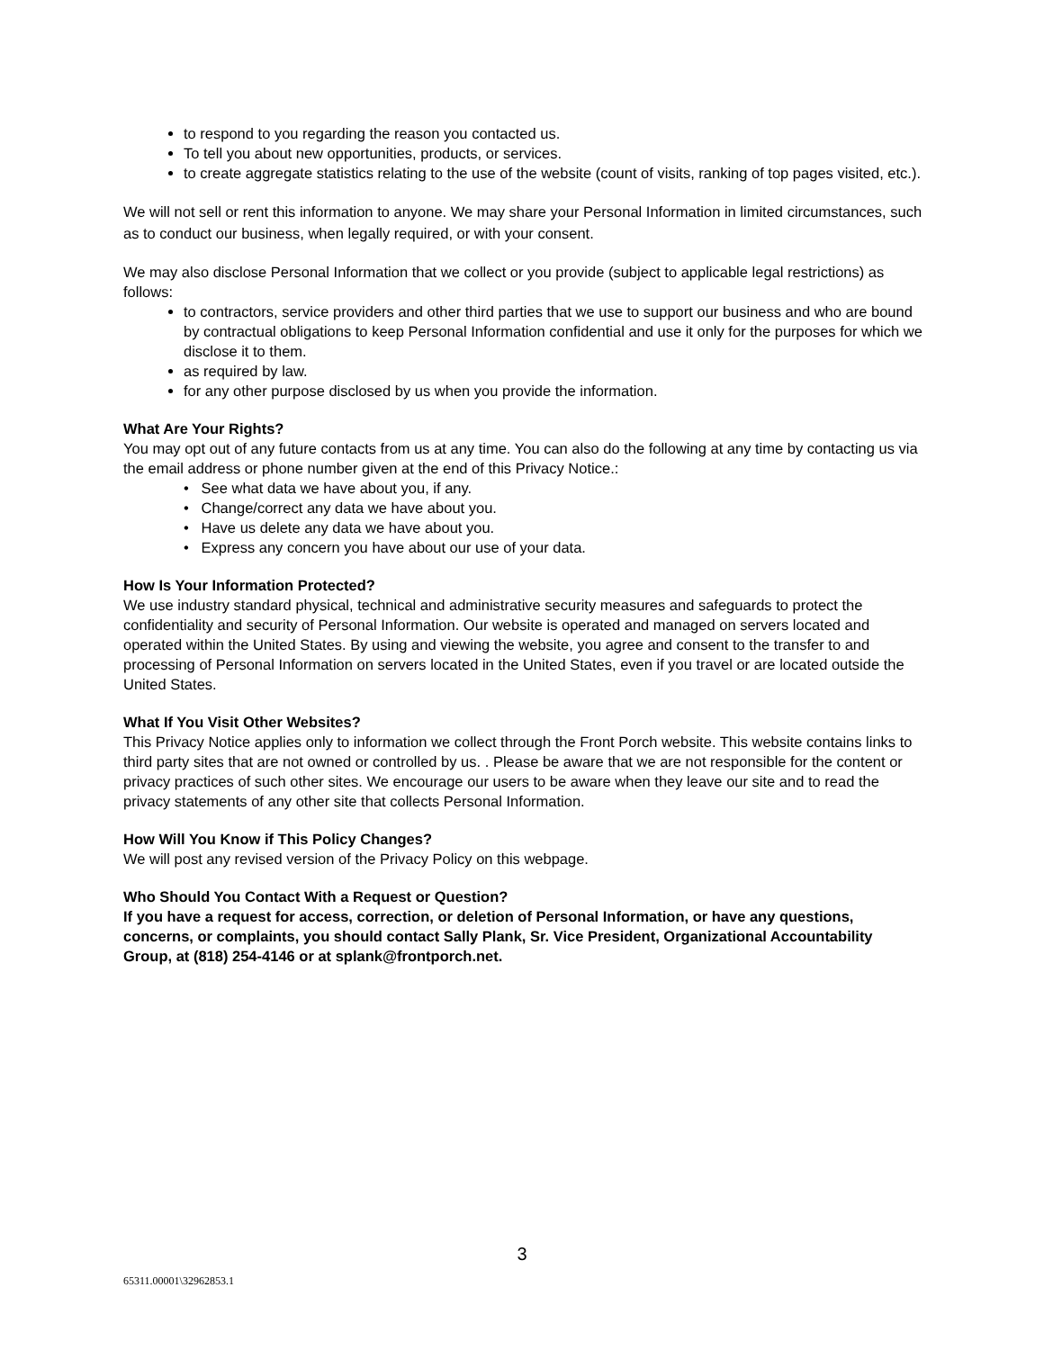to respond to you regarding the reason you contacted us.
To tell you about new opportunities, products, or services.
to create aggregate statistics relating to the use of the website (count of visits, ranking of top pages visited, etc.).
We will not sell or rent this information to anyone. We may share your Personal Information in limited circumstances, such as to conduct our business, when legally required, or with your consent.
We may also disclose Personal Information that we collect or you provide (subject to applicable legal restrictions) as follows:
to contractors, service providers and other third parties that we use to support our business and who are bound by contractual obligations to keep Personal Information confidential and use it only for the purposes for which we disclose it to them.
as required by law.
for any other purpose disclosed by us when you provide the information.
What Are Your Rights?
You may opt out of any future contacts from us at any time. You can also do the following at any time by contacting us via the email address or phone number given at the end of this Privacy Notice.:
• See what data we have about you, if any.
• Change/correct any data we have about you.
• Have us delete any data we have about you.
• Express any concern you have about our use of your data.
How Is Your Information Protected?
We use industry standard physical, technical and administrative security measures and safeguards to protect the confidentiality and security of Personal Information. Our website is operated and managed on servers located and operated within the United States. By using and viewing the website, you agree and consent to the transfer to and processing of Personal Information on servers located in the United States, even if you travel or are located outside the United States.
What If You Visit Other Websites?
This Privacy Notice applies only to information we collect through the Front Porch website. This website contains links to third party sites that are not owned or controlled by us. . Please be aware that we are not responsible for the content or privacy practices of such other sites. We encourage our users to be aware when they leave our site and to read the privacy statements of any other site that collects Personal Information.
How Will You Know if This Policy Changes?
We will post any revised version of the Privacy Policy on this webpage.
Who Should You Contact With a Request or Question?
If you have a request for access, correction, or deletion of Personal Information, or have any questions, concerns, or complaints, you should contact Sally Plank, Sr. Vice President, Organizational Accountability Group, at (818) 254-4146 or at splank@frontporch.net.
3
65311.00001\32962853.1